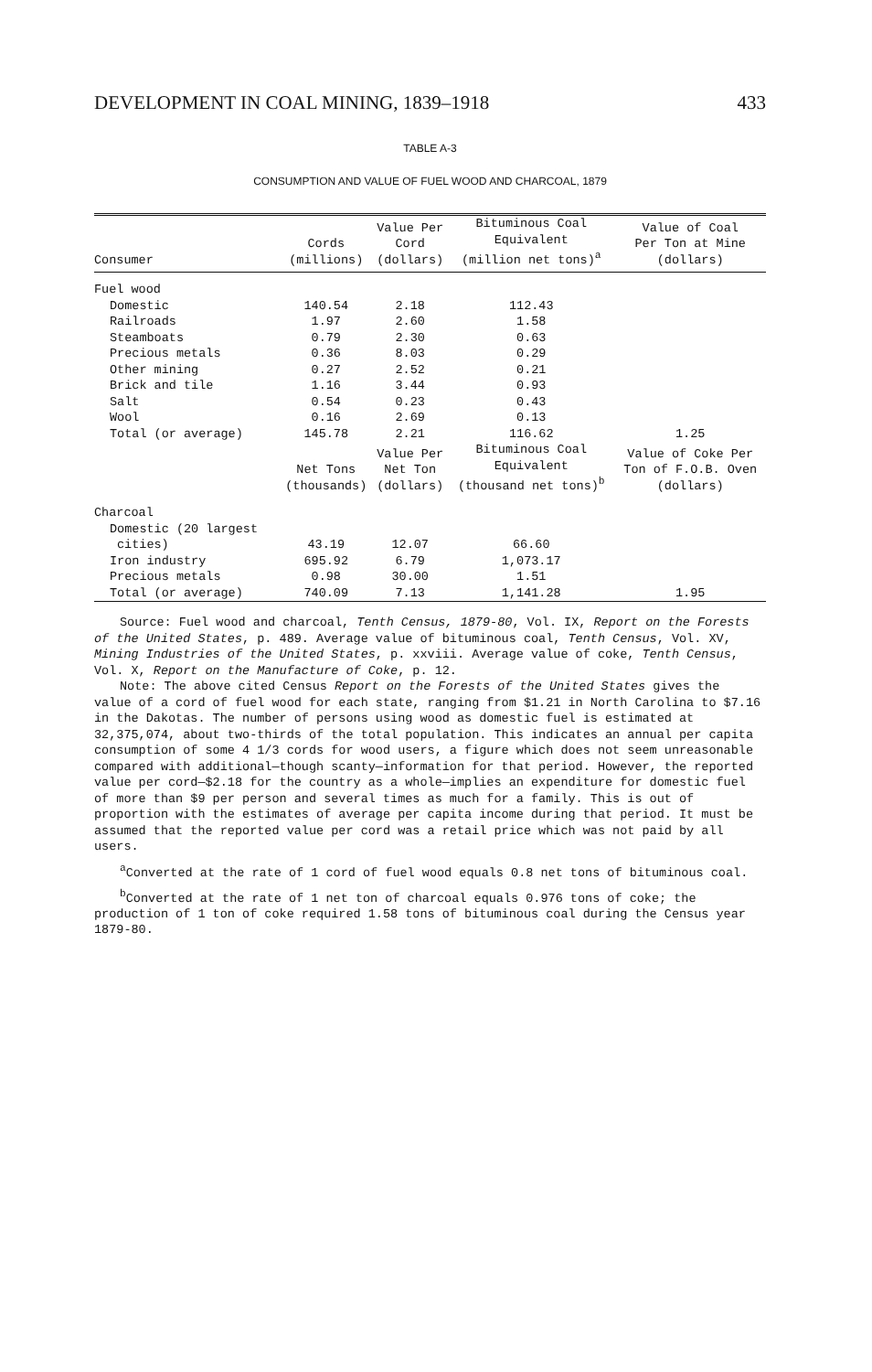DEVELOPMENT IN COAL MINING, 1839–1918 433
TABLE A-3
CONSUMPTION AND VALUE OF FUEL WOOD AND CHARCOAL, 1879
| Consumer | Cords (millions) | Value Per Cord (dollars) | Bituminous Coal Equivalent (million net tons)<sup>a</sup> | Value of Coal Per Ton at Mine (dollars) |
| --- | --- | --- | --- | --- |
| Fuel wood | | | | |
| Domestic | 140.54 | 2.18 | 112.43 | |
| Railroads | 1.97 | 2.60 | 1.58 | |
| Steamboats | 0.79 | 2.30 | 0.63 | |
| Precious metals | 0.36 | 8.03 | 0.29 | |
| Other mining | 0.27 | 2.52 | 0.21 | |
| Brick and tile | 1.16 | 3.44 | 0.93 | |
| Salt | 0.54 | 0.23 | 0.43 | |
| Wool | 0.16 | 2.69 | 0.13 | |
| Total (or average) | 145.78 | 2.21 | 116.62 | 1.25 |
| | Net Tons (thousands) | Value Per Net Ton (dollars) | Bituminous Coal Equivalent (thousand net tons)<sup>b</sup> | Value of Coke Per Ton of F.O.B. Oven (dollars) |
| Charcoal | | | | |
| Domestic (20 largest | | | | |
| cities) | 43.19 | 12.07 | 66.60 | |
| Iron industry | 695.92 | 6.79 | 1,073.17 | |
| Precious metals | 0.98 | 30.00 | 1.51 | |
| Total (or average) | 740.09 | 7.13 | 1,141.28 | 1.95 |
Source: Fuel wood and charcoal, Tenth Census, 1879-80, Vol. IX, Report on the Forests of the United States, p. 489. Average value of bituminous coal, Tenth Census, Vol. XV, Mining Industries of the United States, p. xxviii. Average value of coke, Tenth Census, Vol. X, Report on the Manufacture of Coke, p. 12.
Note: The above cited Census Report on the Forests of the United States gives the value of a cord of fuel wood for each state, ranging from $1.21 in North Carolina to $7.16 in the Dakotas. The number of persons using wood as domestic fuel is estimated at 32,375,074, about two-thirds of the total population. This indicates an annual per capita consumption of some 4 1/3 cords for wood users, a figure which does not seem unreasonable compared with additional—though scanty—information for that period. However, the reported value per cord—$2.18 for the country as a whole—implies an expenditure for domestic fuel of more than $9 per person and several times as much for a family. This is out of proportion with the estimates of average per capita income during that period. It must be assumed that the reported value per cord was a retail price which was not paid by all users.
<sup>a</sup> Converted at the rate of 1 cord of fuel wood equals 0.8 net tons of bituminous coal.
<sup>b</sup> Converted at the rate of 1 net ton of charcoal equals 0.976 tons of coke; the production of 1 ton of coke required 1.58 tons of bituminous coal during the Census year 1879-80.